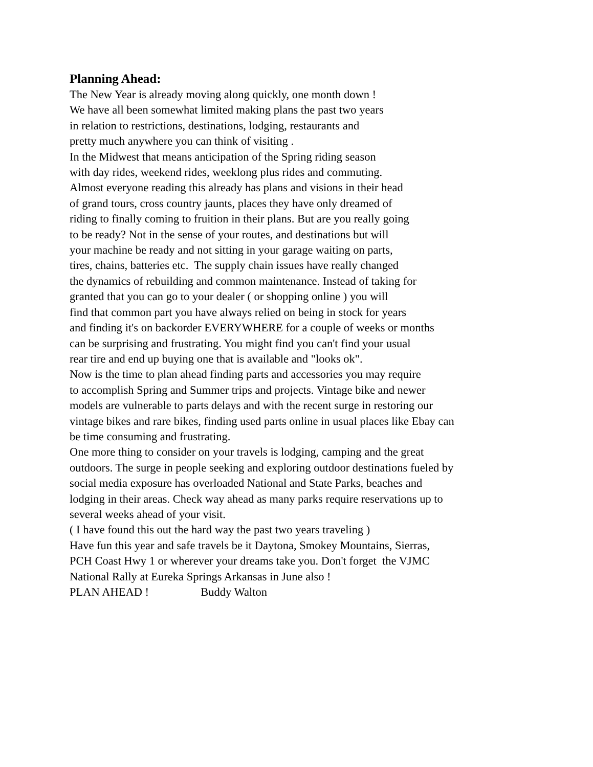Planning Ahead:
The New Year is already moving along quickly, one month down ! We have all been somewhat limited making plans the past two years in relation to restrictions, destinations, lodging, restaurants and pretty much anywhere you can think of visiting . In the Midwest that means anticipation of the Spring riding season with day rides, weekend rides, weeklong plus rides and commuting. Almost everyone reading this already has plans and visions in their head of grand tours, cross country jaunts, places they have only dreamed of riding to finally coming to fruition in their plans. But are you really going to be ready? Not in the sense of your routes, and destinations but will your machine be ready and not sitting in your garage waiting on parts, tires, chains, batteries etc. The supply chain issues have really changed the dynamics of rebuilding and common maintenance. Instead of taking for granted that you can go to your dealer ( or shopping online ) you will find that common part you have always relied on being in stock for years and finding it's on backorder EVERYWHERE for a couple of weeks or months can be surprising and frustrating. You might find you can't find your usual rear tire and end up buying one that is available and "looks ok". Now is the time to plan ahead finding parts and accessories you may require to accomplish Spring and Summer trips and projects. Vintage bike and newer models are vulnerable to parts delays and with the recent surge in restoring our vintage bikes and rare bikes, finding used parts online in usual places like Ebay can be time consuming and frustrating. One more thing to consider on your travels is lodging, camping and the great outdoors. The surge in people seeking and exploring outdoor destinations fueled by social media exposure has overloaded National and State Parks, beaches and lodging in their areas. Check way ahead as many parks require reservations up to several weeks ahead of your visit. ( I have found this out the hard way the past two years traveling ) Have fun this year and safe travels be it Daytona, Smokey Mountains, Sierras, PCH Coast Hwy 1 or wherever your dreams take you. Don't forget the VJMC National Rally at Eureka Springs Arkansas in June also ! PLAN AHEAD ! Buddy Walton